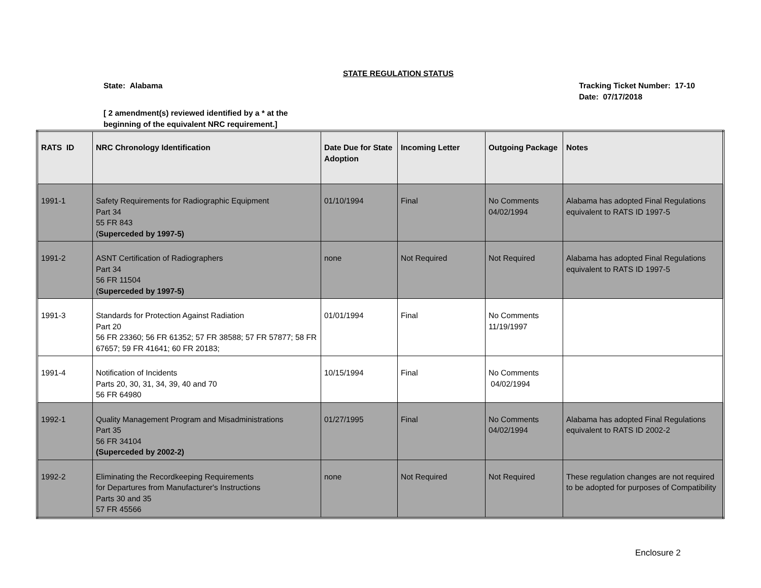STATE REGULATION STATUS
State: Alabama Tracking Ticket Number: 17-10
Date: 07/17/2018
[ 2 amendment(s) reviewed identified by a * at the
beginning of the equivalent NRC requirement.]
| RATS ID | NRC Chronology Identification | Date Due for State Adoption | Incoming Letter | Outgoing Package | Notes |
| --- | --- | --- | --- | --- | --- |
| 1991-1 | Safety Requirements for Radiographic Equipment Part 34 55 FR 843 ( Superceded by 1997-5) | 01/10/1994 | Final | No Comments 04/02/1994 | Alabama has adopted Final Regulations equivalent to RATS ID 1997-5 |
| 1991-2 | ASNT Certification of Radiographers Part 34 56 FR 11504 ( Superceded by 1997-5) | none | Not Required | Not Required | Alabama has adopted Final Regulations equivalent to RATS ID 1997-5 |
| 1991-3 | Standards for Protection Against Radiation Part 20 56 FR 23360; 56 FR 61352; 57 FR 38588; 57 FR 57877; 58 FR 67657; 59 FR 41641; 60 FR 20183; | 01/01/1994 | Final | No Comments 11/19/1997 | |
| 1991-4 | Notification of Incidents Parts 20, 30, 31, 34, 39, 40 and 70 56 FR 64980 | 10/15/1994 | Final | No Comments 04/02/1994 | |
| 1992-1 | Quality Management Program and Misadministrations Part 35 56 FR 34104 (Superceded by 2002-2) | 01/27/1995 | Final | No Comments 04/02/1994 | Alabama has adopted Final Regulations equivalent to RATS ID 2002-2 |
| 1992-2 | Eliminating the Recordkeeping Requirements for Departures from Manufacturer's Instructions Parts 30 and 35 57 FR 45566 | none | Not Required | Not Required | These regulation changes are not required to be adopted for purposes of Compatibility |
Enclosure 2